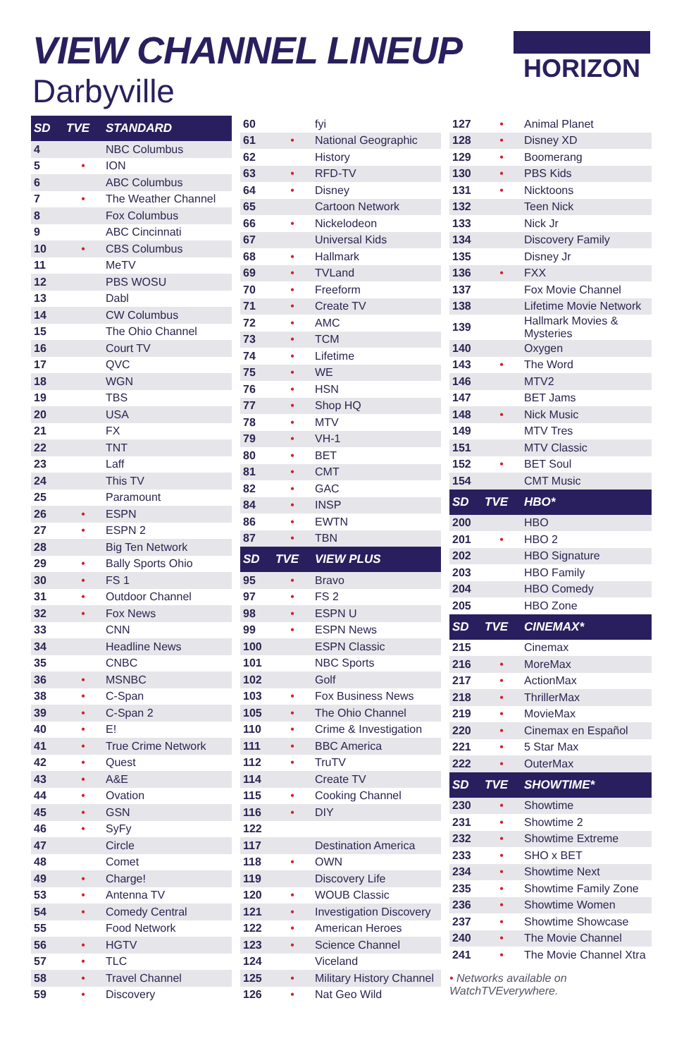VIEW CHANNEL LINEUP
Darbyville
HORIZON
| SD | TVE | STANDARD |
| --- | --- | --- |
| 4 | | NBC Columbus |
| 5 | • | ION |
| 6 | | ABC Columbus |
| 7 | • | The Weather Channel |
| 8 | | Fox Columbus |
| 9 | | ABC Cincinnati |
| 10 | • | CBS Columbus |
| 11 | | MeTV |
| 12 | | PBS WOSU |
| 13 | | Dabl |
| 14 | | CW Columbus |
| 15 | | The Ohio Channel |
| 16 | | Court TV |
| 17 | | QVC |
| 18 | | WGN |
| 19 | | TBS |
| 20 | | USA |
| 21 | | FX |
| 22 | | TNT |
| 23 | | Laff |
| 24 | | This TV |
| 25 | | Paramount |
| 26 | • | ESPN |
| 27 | • | ESPN 2 |
| 28 | | Big Ten Network |
| 29 | • | Bally Sports Ohio |
| 30 | • | FS 1 |
| 31 | • | Outdoor Channel |
| 32 | • | Fox News |
| 33 | | CNN |
| 34 | | Headline News |
| 35 | | CNBC |
| 36 | • | MSNBC |
| 38 | • | C-Span |
| 39 | • | C-Span 2 |
| 40 | • | E! |
| 41 | • | True Crime Network |
| 42 | • | Quest |
| 43 | • | A&E |
| 44 | • | Ovation |
| 45 | • | GSN |
| 46 | • | SyFy |
| 47 | | Circle |
| 48 | | Comet |
| 49 | • | Charge! |
| 53 | • | Antenna TV |
| 54 | • | Comedy Central |
| 55 | | Food Network |
| 56 | • | HGTV |
| 57 | • | TLC |
| 58 | • | Travel Channel |
| 59 | • | Discovery |
| 60 | | fyi |
| 61 | • | National Geographic |
| 62 | | History |
| 63 | • | RFD-TV |
| 64 | • | Disney |
| 65 | | Cartoon Network |
| 66 | • | Nickelodeon |
| 67 | | Universal Kids |
| 68 | • | Hallmark |
| 69 | • | TVLand |
| 70 | • | Freeform |
| 71 | • | Create TV |
| 72 | • | AMC |
| 73 | • | TCM |
| 74 | • | Lifetime |
| 75 | • | WE |
| 76 | • | HSN |
| 77 | • | Shop HQ |
| 78 | • | MTV |
| 79 | • | VH-1 |
| 80 | • | BET |
| 81 | • | CMT |
| 82 | • | GAC |
| 84 | • | INSP |
| 86 | • | EWTN |
| 87 | • | TBN |
| SD | TVE | VIEW PLUS |
| 95 | • | Bravo |
| 97 | • | FS 2 |
| 98 | • | ESPN U |
| 99 | • | ESPN News |
| 100 | | ESPN Classic |
| 101 | | NBC Sports |
| 102 | | Golf |
| 103 | • | Fox Business News |
| 105 | • | The Ohio Channel |
| 110 | • | Crime & Investigation |
| 111 | • | BBC America |
| 112 | • | TruTV |
| 114 | | Create TV |
| 115 | • | Cooking Channel |
| 116 | • | DIY |
| 122 | | |
| 117 | | Destination America |
| 118 | • | OWN |
| 119 | | Discovery Life |
| 120 | • | WOUB Classic |
| 121 | • | Investigation Discovery |
| 122 | • | American Heroes |
| 123 | • | Science Channel |
| 124 | | Viceland |
| 125 | • | Military History Channel |
| 126 | • | Nat Geo Wild |
| 127 | • | Animal Planet |
| 128 | • | Disney XD |
| 129 | • | Boomerang |
| 130 | • | PBS Kids |
| 131 | • | Nicktoons |
| 132 | | Teen Nick |
| 133 | | Nick Jr |
| 134 | | Discovery Family |
| 135 | | Disney Jr |
| 136 | • | FXX |
| 137 | | Fox Movie Channel |
| 138 | | Lifetime Movie Network |
| 139 | | Hallmark Movies & Mysteries |
| 140 | | Oxygen |
| 143 | • | The Word |
| 146 | | MTV2 |
| 147 | | BET Jams |
| 148 | • | Nick Music |
| 149 | | MTV Tres |
| 151 | | MTV Classic |
| 152 | • | BET Soul |
| 154 | | CMT Music |
| SD | TVE | HBO* |
| 200 | | HBO |
| 201 | • | HBO 2 |
| 202 | | HBO Signature |
| 203 | | HBO Family |
| 204 | | HBO Comedy |
| 205 | | HBO Zone |
| SD | TVE | CINEMAX* |
| 215 | | Cinemax |
| 216 | • | MoreMax |
| 217 | • | ActionMax |
| 218 | • | ThrillerMax |
| 219 | • | MovieMax |
| 220 | • | Cinemax en Español |
| 221 | • | 5 Star Max |
| 222 | • | OuterMax |
| SD | TVE | SHOWTIME* |
| 230 | • | Showtime |
| 231 | • | Showtime 2 |
| 232 | • | Showtime Extreme |
| 233 | • | SHO x BET |
| 234 | • | Showtime Next |
| 235 | • | Showtime Family Zone |
| 236 | • | Showtime Women |
| 237 | • | Showtime Showcase |
| 240 | • | The Movie Channel |
| 241 | • | The Movie Channel Xtra |
• Networks available on
WatchTVEverywhere.